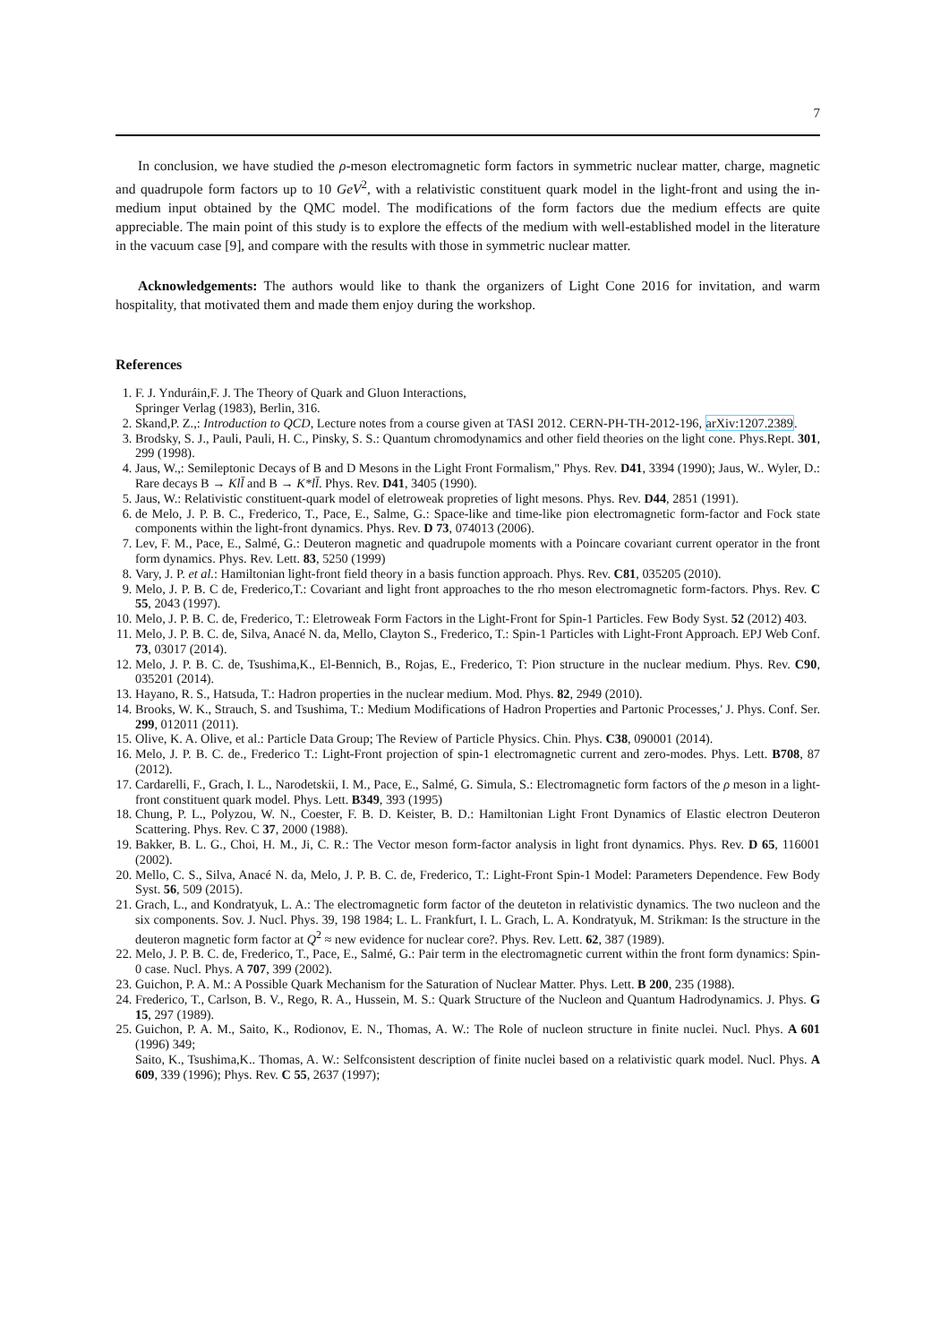7
In conclusion, we have studied the ρ-meson electromagnetic form factors in symmetric nuclear matter, charge, magnetic and quadrupole form factors up to 10 GeV<sup>2</sup>, with a relativistic constituent quark model in the light-front and using the in-medium input obtained by the QMC model. The modifications of the form factors due the medium effects are quite appreciable. The main point of this study is to explore the effects of the medium with well-established model in the literature in the vacuum case [9], and compare with the results with those in symmetric nuclear matter.
Acknowledgements: The authors would like to thank the organizers of Light Cone 2016 for invitation, and warm hospitality, that motivated them and made them enjoy during the workshop.
References
1. F. J. Ynduráin,F. J. The Theory of Quark and Gluon Interactions,
Springer Verlag (1983), Berlin, 316.
2. Skand,P. Z.,: Introduction to QCD, Lecture notes from a course given at TASI 2012. CERN-PH-TH-2012-196, arXiv:1207.2389.
3. Brodsky, S. J., Pauli, Pauli, H. C., Pinsky, S. S.: Quantum chromodynamics and other field theories on the light cone. Phys.Rept. 301, 299 (1998).
4. Jaus, W.,: Semileptonic Decays of B and D Mesons in the Light Front Formalism," Phys. Rev. D41, 3394 (1990); Jaus, W.. Wyler, D.: Rare decays B → Kll̄ and B → K*ll̄. Phys. Rev. D41, 3405 (1990).
5. Jaus, W.: Relativistic constituent-quark model of eletroweak propreties of light mesons. Phys. Rev. D44, 2851 (1991).
6. de Melo, J. P. B. C., Frederico, T., Pace, E., Salme, G.: Space-like and time-like pion electromagnetic form-factor and Fock state components within the light-front dynamics. Phys. Rev. D 73, 074013 (2006).
7. Lev, F. M., Pace, E., Salmé, G.: Deuteron magnetic and quadrupole moments with a Poincare covariant current operator in the front form dynamics. Phys. Rev. Lett. 83, 5250 (1999)
8. Vary, J. P. et al.: Hamiltonian light-front field theory in a basis function approach. Phys. Rev. C81, 035205 (2010).
9. Melo, J. P. B. C de, Frederico,T.: Covariant and light front approaches to the rho meson electromagnetic form-factors. Phys. Rev. C 55, 2043 (1997).
10. Melo, J. P. B. C. de, Frederico, T.: Eletroweak Form Factors in the Light-Front for Spin-1 Particles. Few Body Syst. 52 (2012) 403.
11. Melo, J. P. B. C. de, Silva, Anacé N. da, Mello, Clayton S., Frederico, T.: Spin-1 Particles with Light-Front Approach. EPJ Web Conf. 73, 03017 (2014).
12. Melo, J. P. B. C. de, Tsushima,K., El-Bennich, B., Rojas, E., Frederico, T: Pion structure in the nuclear medium. Phys. Rev. C90, 035201 (2014).
13. Hayano, R. S., Hatsuda, T.: Hadron properties in the nuclear medium. Mod. Phys. 82, 2949 (2010).
14. Brooks, W. K., Strauch, S. and Tsushima, T.: Medium Modifications of Hadron Properties and Partonic Processes,' J. Phys. Conf. Ser. 299, 012011 (2011).
15. Olive, K. A. Olive, et al.: Particle Data Group; The Review of Particle Physics. Chin. Phys. C38, 090001 (2014).
16. Melo, J. P. B. C. de., Frederico T.: Light-Front projection of spin-1 electromagnetic current and zero-modes. Phys. Lett. B708, 87 (2012).
17. Cardarelli, F., Grach, I. L., Narodetskii, I. M., Pace, E., Salmé, G. Simula, S.: Electromagnetic form factors of the ρ meson in a light-front constituent quark model. Phys. Lett. B349, 393 (1995)
18. Chung, P. L., Polyzou, W. N., Coester, F. B. D. Keister, B. D.: Hamiltonian Light Front Dynamics of Elastic electron Deuteron Scattering. Phys. Rev. C 37, 2000 (1988).
19. Bakker, B. L. G., Choi, H. M., Ji, C. R.: The Vector meson form-factor analysis in light front dynamics. Phys. Rev. D 65, 116001 (2002).
20. Mello, C. S., Silva, Anacé N. da, Melo, J. P. B. C. de, Frederico, T.: Light-Front Spin-1 Model: Parameters Dependence. Few Body Syst. 56, 509 (2015).
21. Grach, L., and Kondratyuk, L. A.: The electromagnetic form factor of the deuteton in relativistic dynamics. The two nucleon and the six components. Sov. J. Nucl. Phys. 39, 198 1984; L. L. Frankfurt, I. L. Grach, L. A. Kondratyuk, M. Strikman: Is the structure in the deuteron magnetic form factor at Q<sup>2</sup> ≈ new evidence for nuclear core?. Phys. Rev. Lett. 62, 387 (1989).
22. Melo, J. P. B. C. de, Frederico, T., Pace, E., Salmé, G.: Pair term in the electromagnetic current within the front form dynamics: Spin-0 case. Nucl. Phys. A 707, 399 (2002).
23. Guichon, P. A. M.: A Possible Quark Mechanism for the Saturation of Nuclear Matter. Phys. Lett. B 200, 235 (1988).
24. Frederico, T., Carlson, B. V., Rego, R. A., Hussein, M. S.: Quark Structure of the Nucleon and Quantum Hadrodynamics. J. Phys. G 15, 297 (1989).
25. Guichon, P. A. M., Saito, K., Rodionov, E. N., Thomas, A. W.: The Role of nucleon structure in finite nuclei. Nucl. Phys. A 601 (1996) 349;
Saito, K., Tsushima,K.. Thomas, A. W.: Selfconsistent description of finite nuclei based on a relativistic quark model. Nucl. Phys. A 609, 339 (1996); Phys. Rev. C 55, 2637 (1997);